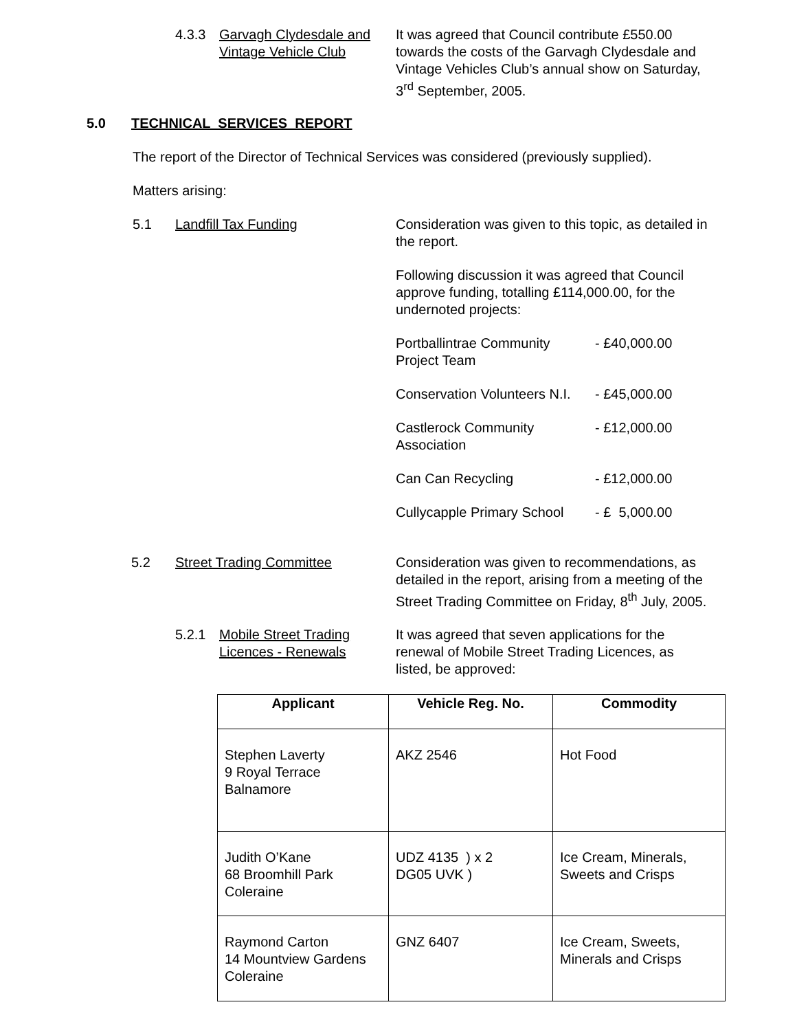4.3.3 Garvagh Clydesdale and Vintage Vehicle Club
It was agreed that Council contribute £550.00 towards the costs of the Garvagh Clydesdale and Vintage Vehicles Club’s annual show on Saturday, 3<sup>rd</sup> September, 2005.
5.0 TECHNICAL SERVICES REPORT
The report of the Director of Technical Services was considered (previously supplied).
Matters arising:
5.1 Landfill Tax Funding Consideration was given to this topic, as detailed in the report.
Following discussion it was agreed that Council approve funding, totalling £114,000.00, for the undernoted projects:
Portballintrae Community Project Team
- £40,000.00
Conservation Volunteers N.I.
- £45,000.00
Castlerock Community Association
- £12,000.00
Can Can Recycling - £12,000.00
Cullycapple Primary School
- £ 5,000.00
5.2 Street Trading Committee Consideration was given to recommendations, as detailed in the report, arising from a meeting of the Street Trading Committee on Friday, 8<sup>th</sup> July, 2005.
5.2.1 Mobile Street Trading Licences - Renewals
It was agreed that seven applications for the renewal of Mobile Street Trading Licences, as listed, be approved:
| Applicant | Vehicle Reg. No. | Commodity |
| --- | --- | --- |
| Stephen Laverty 9 Royal Terrace Balnamore | AKZ 2546 | Hot Food |
| Judith O’Kane 68 Broomhill Park Coleraine | UDZ 4135 ) x 2 DG05 UVK ) | Ice Cream, Minerals, Sweets and Crisps |
| Raymond Carton 14 Mountview Gardens Coleraine | GNZ 6407 | Ice Cream, Sweets, Minerals and Crisps |